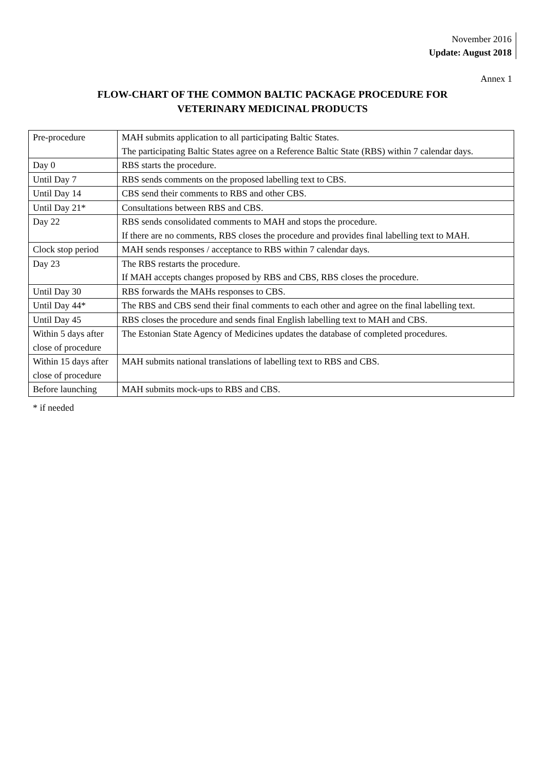November 2016
Update: August 2018
Annex 1
FLOW-CHART OF THE COMMON BALTIC PACKAGE PROCEDURE FOR
VETERINARY MEDICINAL PRODUCTS
| Pre-procedure | MAH submits application to all participating Baltic States. The participating Baltic States agree on a Reference Baltic State (RBS) within 7 calendar days. |
| Day 0 | RBS starts the procedure. |
| Until Day 7 | RBS sends comments on the proposed labelling text to CBS. |
| Until Day 14 | CBS send their comments to RBS and other CBS. |
| Until Day 21* | Consultations between RBS and CBS. |
| Day 22 | RBS sends consolidated comments to MAH and stops the procedure. If there are no comments, RBS closes the procedure and provides final labelling text to MAH. |
| Clock stop period | MAH sends responses / acceptance to RBS within 7 calendar days. |
| Day 23 | The RBS restarts the procedure. If MAH accepts changes proposed by RBS and CBS, RBS closes the procedure. |
| Until Day 30 | RBS forwards the MAHs responses to CBS. |
| Until Day 44* | The RBS and CBS send their final comments to each other and agree on the final labelling text. |
| Until Day 45 | RBS closes the procedure and sends final English labelling text to MAH and CBS. |
| Within 5 days after close of procedure | The Estonian State Agency of Medicines updates the database of completed procedures. |
| Within 15 days after close of procedure | MAH submits national translations of labelling text to RBS and CBS. |
| Before launching | MAH submits mock-ups to RBS and CBS. |
* if needed